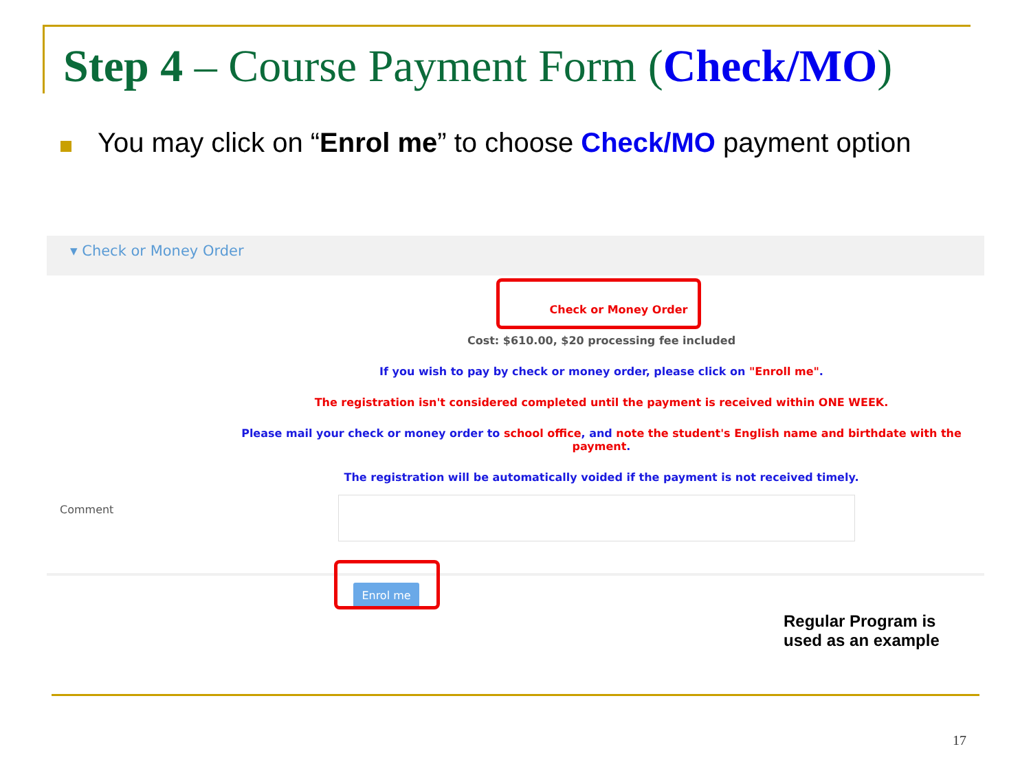Step 4 – Course Payment Form (Check/MO)
You may click on “Enrol me” to choose Check/MO payment option
▾ Check or Money Order
Check or Money Order
Cost: $610.00, $20 processing fee included
If you wish to pay by check or money order, please click on "Enroll me".
The registration isn't considered completed until the payment is received within ONE WEEK.
Please mail your check or money order to school office, and note the student's English name and birthdate with the payment.
The registration will be automatically voided if the payment is not received timely.
Comment
Enrol me
Regular Program is
used as an example
17